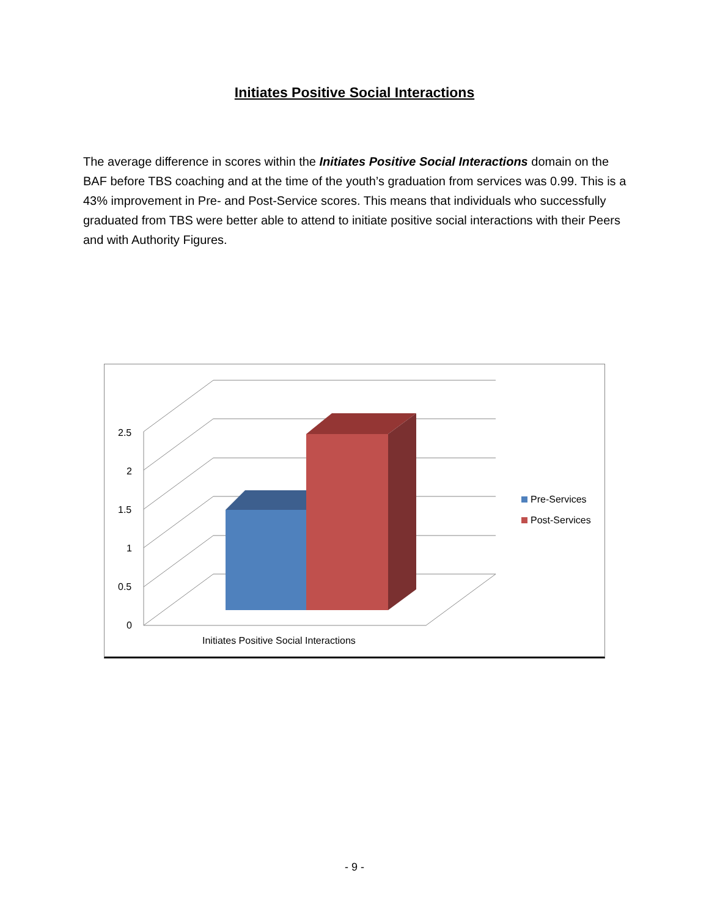Initiates Positive Social Interactions
The average difference in scores within the Initiates Positive Social Interactions domain on the BAF before TBS coaching and at the time of the youth’s graduation from services was 0.99. This is a 43% improvement in Pre- and Post-Service scores. This means that individuals who successfully graduated from TBS were better able to attend to initiate positive social interactions with their Peers and with Authority Figures.
2.5
2
1.5
1
0.5
0
Initiates Positive Social Interactions
Pre-Services
Post-Services
- 9 -